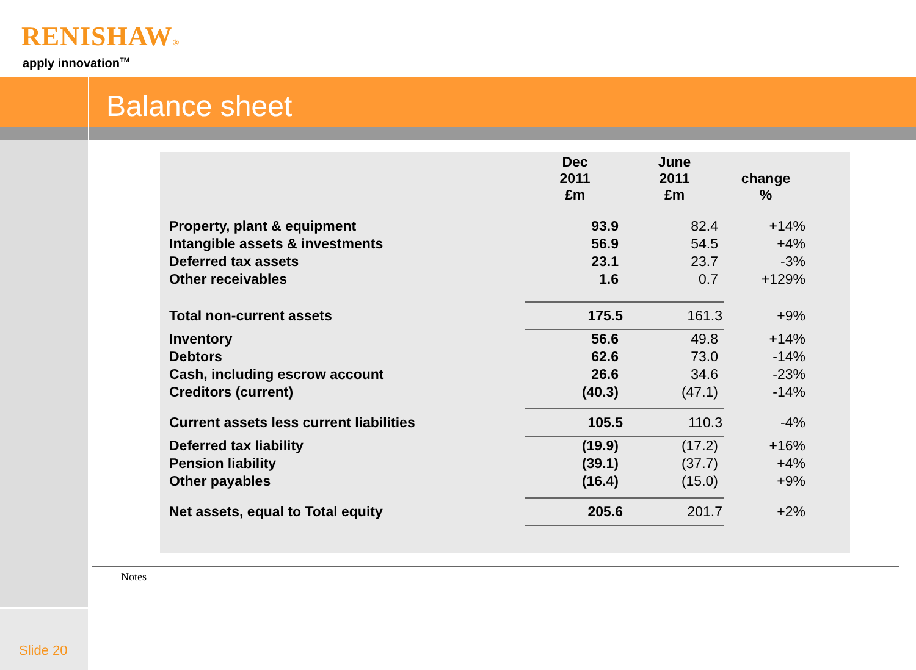RENISHAW®
apply innovation<sup>TM</sup>
Balance sheet
| | Dec 2011 £m | June 2011 £m | change % |
| --- | --- | --- | --- |
| Property, plant & equipment | 93.9 | 82.4 | +14% |
| Intangible assets & investments | 56.9 | 54.5 | +4% |
| Deferred tax assets | 23.1 | 23.7 | -3% |
| Other receivables | 1.6 | 0.7 | +129% |
| Total non-current assets | 175.5 | 161.3 | +9% |
| Inventory | 56.6 | 49.8 | +14% |
| Debtors | 62.6 | 73.0 | -14% |
| Cash, including escrow account | 26.6 | 34.6 | -23% |
| Creditors (current) | (40.3) | (47.1) | -14% |
| Current assets less current liabilities | 105.5 | 110.3 | -4% |
| Deferred tax liability | (19.9) | (17.2) | +16% |
| Pension liability | (39.1) | (37.7) | +4% |
| Other payables | (16.4) | (15.0) | +9% |
| Net assets, equal to Total equity | 205.6 | 201.7 | +2% |
Notes
Slide 20